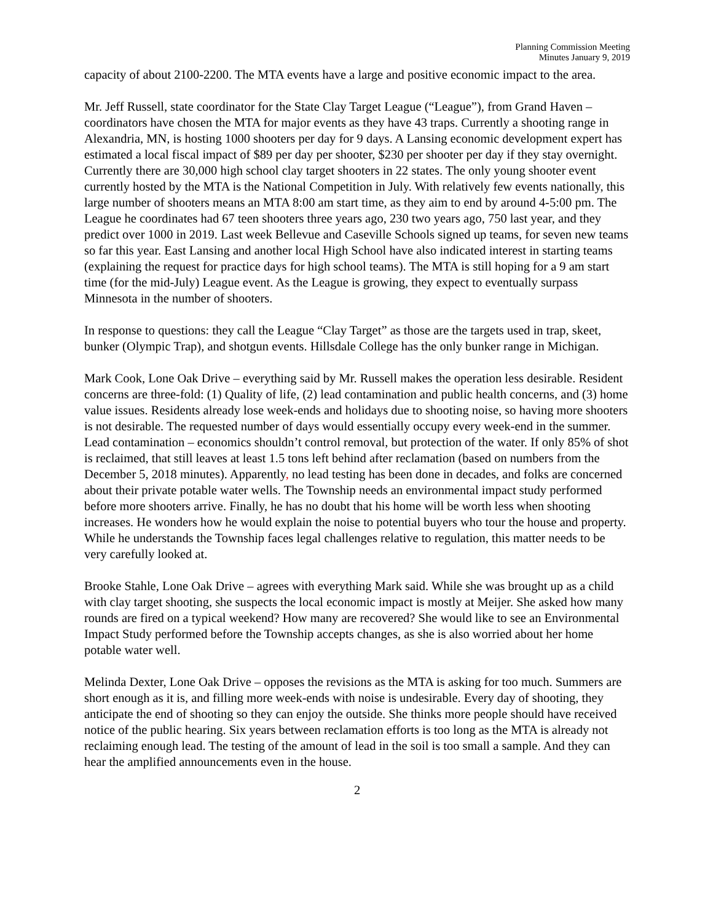Planning Commission Meeting
Minutes January 9, 2019
capacity of about 2100-2200. The MTA events have a large and positive economic impact to the area.
Mr. Jeff Russell, state coordinator for the State Clay Target League (“League”), from Grand Haven – coordinators have chosen the MTA for major events as they have 43 traps. Currently a shooting range in Alexandria, MN, is hosting 1000 shooters per day for 9 days. A Lansing economic development expert has estimated a local fiscal impact of $89 per day per shooter, $230 per shooter per day if they stay overnight. Currently there are 30,000 high school clay target shooters in 22 states. The only young shooter event currently hosted by the MTA is the National Competition in July. With relatively few events nationally, this large number of shooters means an MTA 8:00 am start time, as they aim to end by around 4-5:00 pm. The League he coordinates had 67 teen shooters three years ago, 230 two years ago, 750 last year, and they predict over 1000 in 2019. Last week Bellevue and Caseville Schools signed up teams, for seven new teams so far this year. East Lansing and another local High School have also indicated interest in starting teams (explaining the request for practice days for high school teams). The MTA is still hoping for a 9 am start time (for the mid-July) League event. As the League is growing, they expect to eventually surpass Minnesota in the number of shooters.
In response to questions: they call the League “Clay Target” as those are the targets used in trap, skeet, bunker (Olympic Trap), and shotgun events. Hillsdale College has the only bunker range in Michigan.
Mark Cook, Lone Oak Drive – everything said by Mr. Russell makes the operation less desirable. Resident concerns are three-fold: (1) Quality of life, (2) lead contamination and public health concerns, and (3) home value issues. Residents already lose week-ends and holidays due to shooting noise, so having more shooters is not desirable. The requested number of days would essentially occupy every week-end in the summer. Lead contamination – economics shouldn’t control removal, but protection of the water. If only 85% of shot is reclaimed, that still leaves at least 1.5 tons left behind after reclamation (based on numbers from the December 5, 2018 minutes). Apparently, no lead testing has been done in decades, and folks are concerned about their private potable water wells. The Township needs an environmental impact study performed before more shooters arrive. Finally, he has no doubt that his home will be worth less when shooting increases. He wonders how he would explain the noise to potential buyers who tour the house and property. While he understands the Township faces legal challenges relative to regulation, this matter needs to be very carefully looked at.
Brooke Stahle, Lone Oak Drive – agrees with everything Mark said. While she was brought up as a child with clay target shooting, she suspects the local economic impact is mostly at Meijer. She asked how many rounds are fired on a typical weekend? How many are recovered? She would like to see an Environmental Impact Study performed before the Township accepts changes, as she is also worried about her home potable water well.
Melinda Dexter, Lone Oak Drive – opposes the revisions as the MTA is asking for too much. Summers are short enough as it is, and filling more week-ends with noise is undesirable. Every day of shooting, they anticipate the end of shooting so they can enjoy the outside. She thinks more people should have received notice of the public hearing. Six years between reclamation efforts is too long as the MTA is already not reclaiming enough lead. The testing of the amount of lead in the soil is too small a sample. And they can hear the amplified announcements even in the house.
2